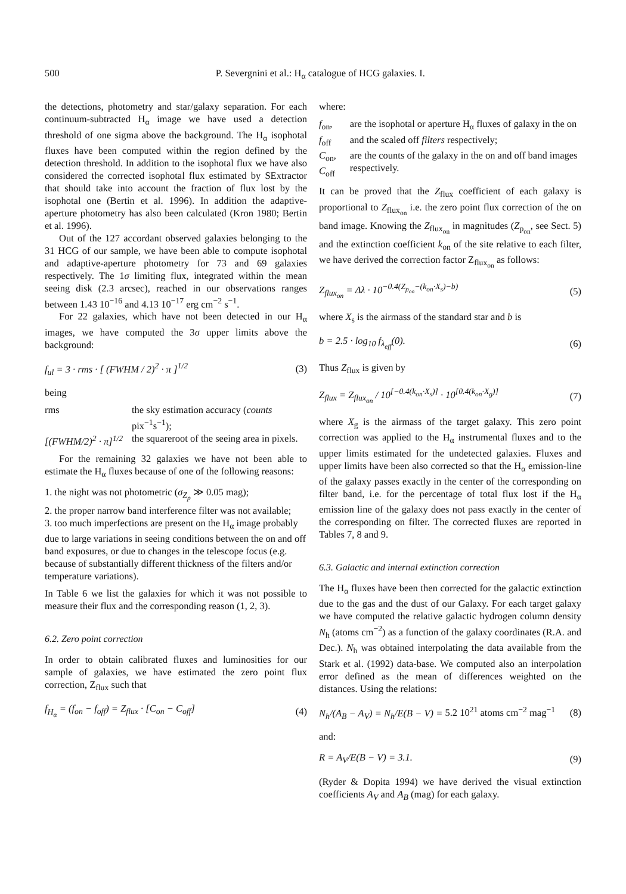500 P. Severgnini et al.: H<sub>α</sub> catalogue of HCG galaxies. I.
the detections, photometry and star/galaxy separation. For each continuum-subtracted H<sub>α</sub> image we have used a detection threshold of one sigma above the background. The H<sub>α</sub> isophotal fluxes have been computed within the region defined by the detection threshold. In addition to the isophotal flux we have also considered the corrected isophotal flux estimated by SExtractor that should take into account the fraction of flux lost by the isophotal one (Bertin et al. 1996). In addition the adaptive-aperture photometry has also been calculated (Kron 1980; Bertin et al. 1996).
Out of the 127 accordant observed galaxies belonging to the 31 HCG of our sample, we have been able to compute isophotal and adaptive-aperture photometry for 73 and 69 galaxies respectively. The 1σ limiting flux, integrated within the mean seeing disk (2.3 arcsec), reached in our observations ranges between 1.43 10<sup>−16</sup> and 4.13 10<sup>−17</sup> erg cm<sup>−2</sup> s<sup>−1</sup>.
For 22 galaxies, which have not been detected in our H<sub>α</sub> images, we have computed the 3σ upper limits above the background:
f<sub>ul</sub> = 3 · rms · [ (FWHM / 2)<sup>2</sup> · π ]<sup>1/2</sup> (3)
being
| rms | the sky estimation accuracy ( counts pix<sup>−1</sup>s<sup>−1</sup>); |
| [(FWHM/2)<sup>2</sup> · π]<sup>1/2</sup> | the squareroot of the seeing area in pixels. |
For the remaining 32 galaxies we have not been able to estimate the H<sub>α</sub> fluxes because of one of the following reasons:
1. the night was not photometric (σ<sub>Z<sub>p</sub></sub> ≫ 0.05 mag);
2. the proper narrow band interference filter was not available;
3. too much imperfections are present on the H<sub>α</sub> image probably due to large variations in seeing conditions between the on and off band exposures, or due to changes in the telescope focus (e.g. because of substantially different thickness of the filters and/or temperature variations).
In Table 6 we list the galaxies for which it was not possible to measure their flux and the corresponding reason (1, 2, 3).
6.2. Zero point correction
In order to obtain calibrated fluxes and luminosities for our sample of galaxies, we have estimated the zero point flux correction, Z<sub>flux</sub> such that
f<sub>H<sub>α</sub></sub> = (f<sub>on</sub> − f<sub>off</sub>) = Z<sub>flux</sub> · [C<sub>on</sub> − C<sub>off</sub>] (4)
where:
| f<sub>on</sub>, f<sub>off</sub> | are the isophotal or aperture H<sub>α</sub> fluxes of galaxy in the on and the scaled off filters respectively; |
| C<sub>on</sub>, C<sub>off</sub> | are the counts of the galaxy in the on and off band images respectively. |
It can be proved that the Z<sub>flux</sub> coefficient of each galaxy is proportional to Z<sub>flux<sub>on</sub></sub> i.e. the zero point flux correction of the on band image. Knowing the Z<sub>flux<sub>on</sub></sub> in magnitudes (Z<sub>p<sub>on</sub></sub>, see Sect. 5) and the extinction coefficient k<sub>on</sub> of the site relative to each filter, we have derived the correction factor Z<sub>flux<sub>on</sub></sub> as follows:
Z<sub>flux<sub>on</sub></sub> = Δλ · 10<sup>−0.4(Z<sub>p<sub>on</sub></sub>−(k<sub>on</sub>·X<sub>s</sub>)−b)</sup> (5)
where X<sub>s</sub> is the airmass of the standard star and b is
b = 2.5 · log<sub>10</sub> f<sub>λ<sub>eff</sub></sub>(0). (6)
Thus Z<sub>flux</sub> is given by
Z<sub>flux</sub> = Z<sub>flux<sub>on</sub></sub> / 10<sup>[−0.4(k<sub>on</sub>·X<sub>s</sub>)]</sup> · 10<sup>[0.4(k<sub>on</sub>·X<sub>g</sub>)]</sup> (7)
where X<sub>g</sub> is the airmass of the target galaxy. This zero point correction was applied to the H<sub>α</sub> instrumental fluxes and to the upper limits estimated for the undetected galaxies. Fluxes and upper limits have been also corrected so that the H<sub>α</sub> emission-line of the galaxy passes exactly in the center of the corresponding on filter band, i.e. for the percentage of total flux lost if the H<sub>α</sub> emission line of the galaxy does not pass exactly in the center of the corresponding on filter. The corrected fluxes are reported in Tables 7, 8 and 9.
6.3. Galactic and internal extinction correction
The H<sub>α</sub> fluxes have been then corrected for the galactic extinction due to the gas and the dust of our Galaxy. For each target galaxy we have computed the relative galactic hydrogen column density N<sub>h</sub> (atoms cm<sup>−2</sup>) as a function of the galaxy coordinates (R.A. and Dec.). N<sub>h</sub> was obtained interpolating the data available from the Stark et al. (1992) data-base. We computed also an interpolation error defined as the mean of differences weighted on the distances. Using the relations:
N<sub>h</sub>/(A<sub>B</sub> − A<sub>V</sub>) = N<sub>h</sub>/E(B − V) = 5.2 10<sup>21</sup> atoms cm<sup>−2</sup> mag<sup>−1</sup> (8)
and:
R = A<sub>V</sub>/E(B − V) = 3.1. (9)
(Ryder & Dopita 1994) we have derived the visual extinction coefficients A<sub>V</sub> and A<sub>B</sub> (mag) for each galaxy.